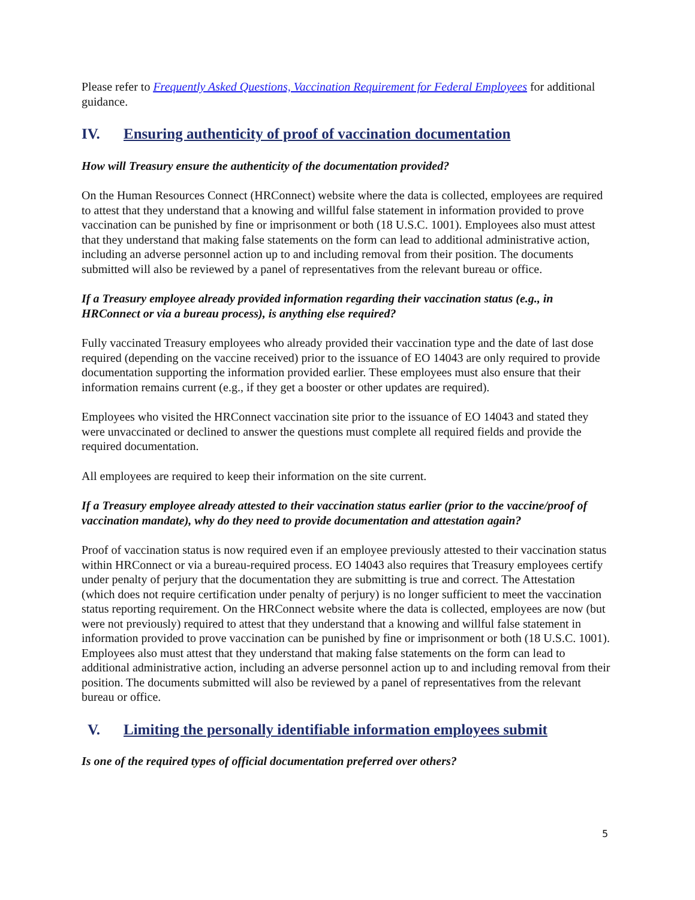Please refer to Frequently Asked Questions, Vaccination Requirement for Federal Employees for additional guidance.
IV. Ensuring authenticity of proof of vaccination documentation
How will Treasury ensure the authenticity of the documentation provided?
On the Human Resources Connect (HRConnect) website where the data is collected, employees are required to attest that they understand that a knowing and willful false statement in information provided to prove vaccination can be punished by fine or imprisonment or both (18 U.S.C. 1001). Employees also must attest that they understand that making false statements on the form can lead to additional administrative action, including an adverse personnel action up to and including removal from their position. The documents submitted will also be reviewed by a panel of representatives from the relevant bureau or office.
If a Treasury employee already provided information regarding their vaccination status (e.g., in HRConnect or via a bureau process), is anything else required?
Fully vaccinated Treasury employees who already provided their vaccination type and the date of last dose required (depending on the vaccine received) prior to the issuance of EO 14043 are only required to provide documentation supporting the information provided earlier. These employees must also ensure that their information remains current (e.g., if they get a booster or other updates are required).
Employees who visited the HRConnect vaccination site prior to the issuance of EO 14043 and stated they were unvaccinated or declined to answer the questions must complete all required fields and provide the required documentation.
All employees are required to keep their information on the site current.
If a Treasury employee already attested to their vaccination status earlier (prior to the vaccine/proof of vaccination mandate), why do they need to provide documentation and attestation again?
Proof of vaccination status is now required even if an employee previously attested to their vaccination status within HRConnect or via a bureau-required process. EO 14043 also requires that Treasury employees certify under penalty of perjury that the documentation they are submitting is true and correct. The Attestation (which does not require certification under penalty of perjury) is no longer sufficient to meet the vaccination status reporting requirement. On the HRConnect website where the data is collected, employees are now (but were not previously) required to attest that they understand that a knowing and willful false statement in information provided to prove vaccination can be punished by fine or imprisonment or both (18 U.S.C. 1001). Employees also must attest that they understand that making false statements on the form can lead to additional administrative action, including an adverse personnel action up to and including removal from their position. The documents submitted will also be reviewed by a panel of representatives from the relevant bureau or office.
V. Limiting the personally identifiable information employees submit
Is one of the required types of official documentation preferred over others?
5